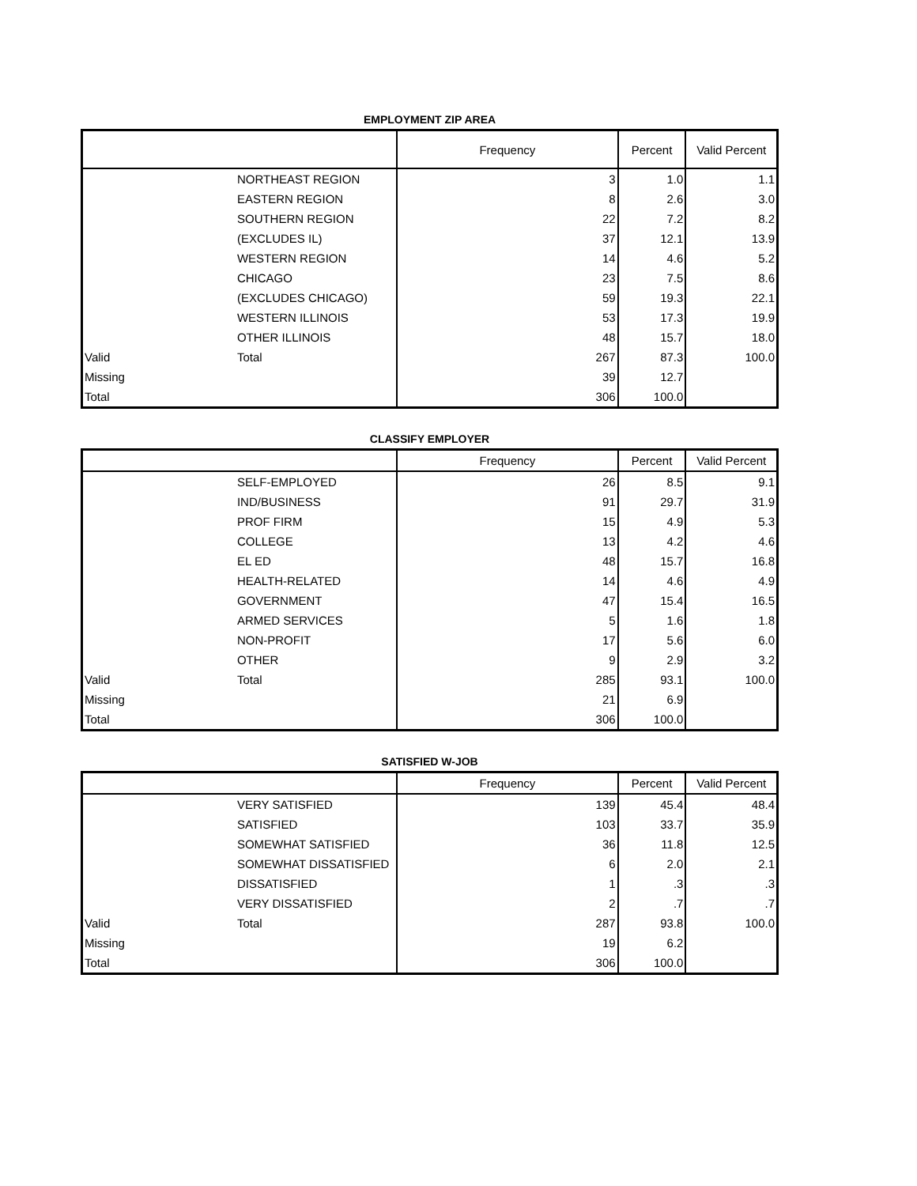EMPLOYMENT ZIP AREA
| | | Frequency | Percent | Valid Percent |
| --- | --- | --- | --- | --- |
| | NORTHEAST REGION | 3 | 1.0 | 1.1 |
| | EASTERN REGION | 8 | 2.6 | 3.0 |
| | SOUTHERN REGION | 22 | 7.2 | 8.2 |
| | (EXCLUDES IL) | 37 | 12.1 | 13.9 |
| | WESTERN REGION | 14 | 4.6 | 5.2 |
| | CHICAGO | 23 | 7.5 | 8.6 |
| | (EXCLUDES CHICAGO) | 59 | 19.3 | 22.1 |
| | WESTERN ILLINOIS | 53 | 17.3 | 19.9 |
| | OTHER ILLINOIS | 48 | 15.7 | 18.0 |
| Valid | Total | 267 | 87.3 | 100.0 |
| Missing | | 39 | 12.7 | |
| Total | | 306 | 100.0 | |
CLASSIFY EMPLOYER
| | | Frequency | Percent | Valid Percent |
| --- | --- | --- | --- | --- |
| | SELF-EMPLOYED | 26 | 8.5 | 9.1 |
| | IND/BUSINESS | 91 | 29.7 | 31.9 |
| | PROF FIRM | 15 | 4.9 | 5.3 |
| | COLLEGE | 13 | 4.2 | 4.6 |
| | EL ED | 48 | 15.7 | 16.8 |
| | HEALTH-RELATED | 14 | 4.6 | 4.9 |
| | GOVERNMENT | 47 | 15.4 | 16.5 |
| | ARMED SERVICES | 5 | 1.6 | 1.8 |
| | NON-PROFIT | 17 | 5.6 | 6.0 |
| | OTHER | 9 | 2.9 | 3.2 |
| Valid | Total | 285 | 93.1 | 100.0 |
| Missing | | 21 | 6.9 | |
| Total | | 306 | 100.0 | |
SATISFIED W-JOB
| | | Frequency | Percent | Valid Percent |
| --- | --- | --- | --- | --- |
| | VERY SATISFIED | 139 | 45.4 | 48.4 |
| | SATISFIED | 103 | 33.7 | 35.9 |
| | SOMEWHAT SATISFIED | 36 | 11.8 | 12.5 |
| | SOMEWHAT DISSATISFIED | 6 | 2.0 | 2.1 |
| | DISSATISFIED | 1 | .3 | .3 |
| | VERY DISSATISFIED | 2 | .7 | .7 |
| Valid | Total | 287 | 93.8 | 100.0 |
| Missing | | 19 | 6.2 | |
| Total | | 306 | 100.0 | |